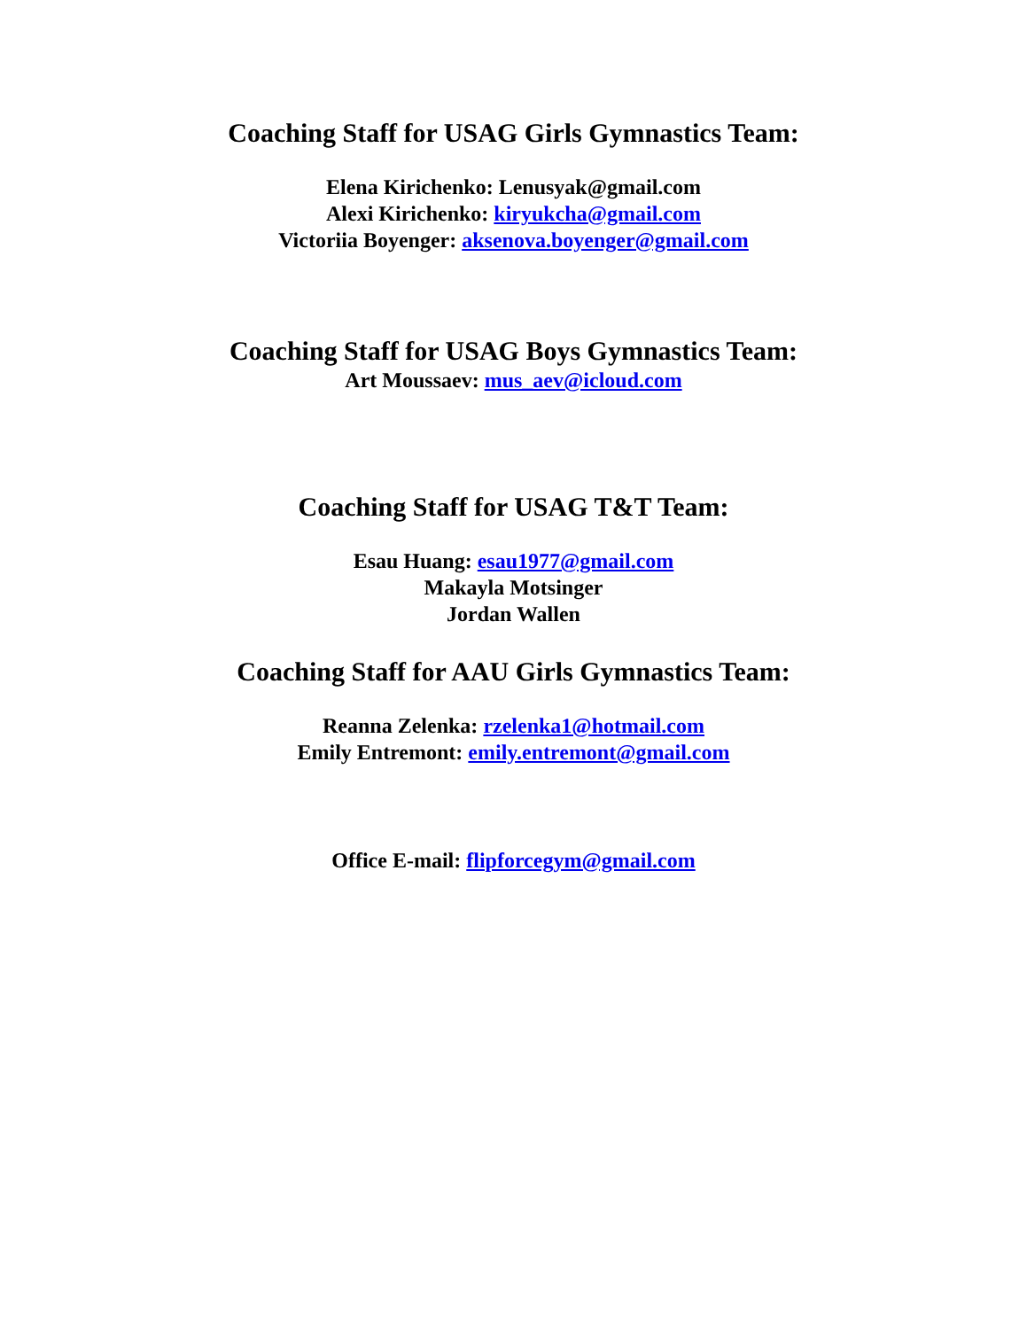Coaching Staff for USAG Girls Gymnastics Team:
Elena Kirichenko: Lenusyak@gmail.com
Alexi Kirichenko: kiryukcha@gmail.com
Victoriia Boyenger: aksenova.boyenger@gmail.com
Coaching Staff for USAG Boys Gymnastics Team:
Art Moussaev: mus_aev@icloud.com
Coaching Staff for USAG T&T Team:
Esau Huang: esau1977@gmail.com
Makayla Motsinger
Jordan Wallen
Coaching Staff for AAU Girls Gymnastics Team:
Reanna Zelenka: rzelenka1@hotmail.com
Emily Entremont: emily.entremont@gmail.com
Office E-mail: flipforcegym@gmail.com